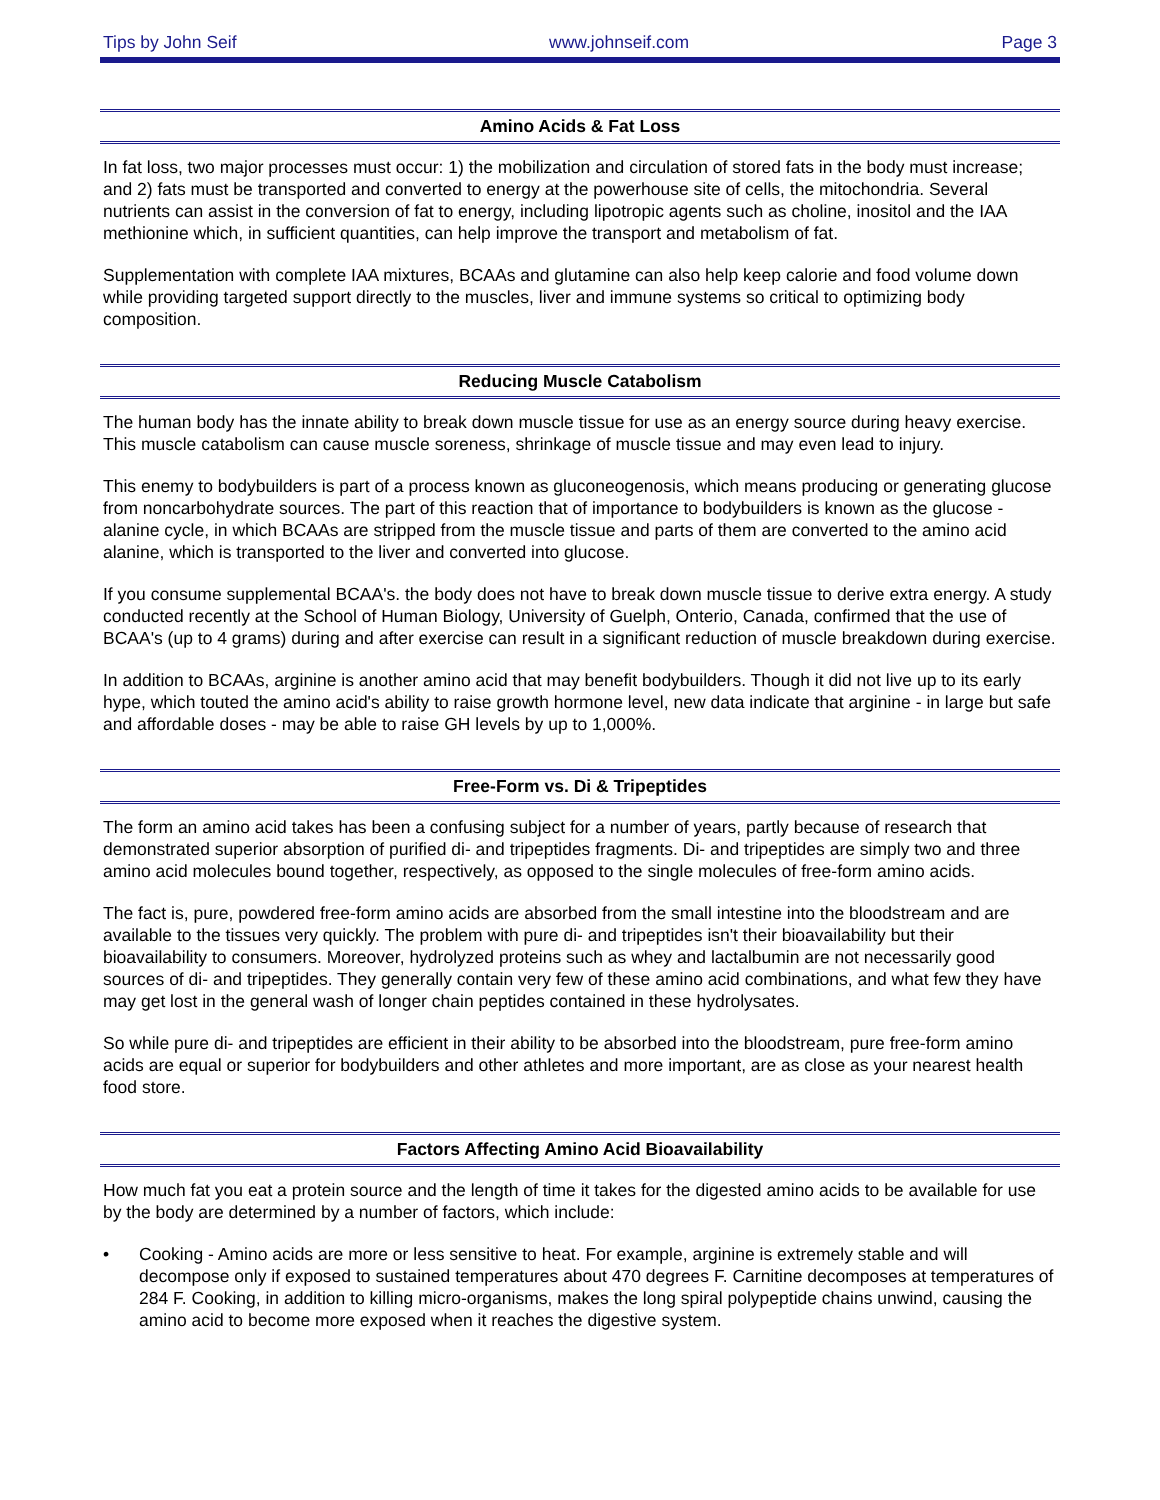Tips by John Seif www.johnseif.com Page 3
Amino Acids & Fat Loss
In fat loss, two major processes must occur: 1) the mobilization and circulation of stored fats in the body must increase; and 2) fats must be transported and converted to energy at the powerhouse site of cells, the mitochondria. Several nutrients can assist in the conversion of fat to energy, including lipotropic agents such as choline, inositol and the IAA methionine which, in sufficient quantities, can help improve the transport and metabolism of fat.
Supplementation with complete IAA mixtures, BCAAs and glutamine can also help keep calorie and food volume down while providing targeted support directly to the muscles, liver and immune systems so critical to optimizing body composition.
Reducing Muscle Catabolism
The human body has the innate ability to break down muscle tissue for use as an energy source during heavy exercise. This muscle catabolism can cause muscle soreness, shrinkage of muscle tissue and may even lead to injury.
This enemy to bodybuilders is part of a process known as gluconeogenosis, which means producing or generating glucose from noncarbohydrate sources. The part of this reaction that of importance to bodybuilders is known as the glucose - alanine cycle, in which BCAAs are stripped from the muscle tissue and parts of them are converted to the amino acid alanine, which is transported to the liver and converted into glucose.
If you consume supplemental BCAA's. the body does not have to break down muscle tissue to derive extra energy. A study conducted recently at the School of Human Biology, University of Guelph, Onterio, Canada, confirmed that the use of BCAA's (up to 4 grams) during and after exercise can result in a significant reduction of muscle breakdown during exercise.
In addition to BCAAs, arginine is another amino acid that may benefit bodybuilders. Though it did not live up to its early hype, which touted the amino acid's ability to raise growth hormone level, new data indicate that arginine - in large but safe and affordable doses - may be able to raise GH levels by up to 1,000%.
Free-Form vs. Di & Tripeptides
The form an amino acid takes has been a confusing subject for a number of years, partly because of research that demonstrated superior absorption of purified di- and tripeptides fragments. Di- and tripeptides are simply two and three amino acid molecules bound together, respectively, as opposed to the single molecules of free-form amino acids.
The fact is, pure, powdered free-form amino acids are absorbed from the small intestine into the bloodstream and are available to the tissues very quickly. The problem with pure di- and tripeptides isn't their bioavailability but their bioavailability to consumers. Moreover, hydrolyzed proteins such as whey and lactalbumin are not necessarily good sources of di- and tripeptides. They generally contain very few of these amino acid combinations, and what few they have may get lost in the general wash of longer chain peptides contained in these hydrolysates.
So while pure di- and tripeptides are efficient in their ability to be absorbed into the bloodstream, pure free-form amino acids are equal or superior for bodybuilders and other athletes and more important, are as close as your nearest health food store.
Factors Affecting Amino Acid Bioavailability
How much fat you eat a protein source and the length of time it takes for the digested amino acids to be available for use by the body are determined by a number of factors, which include:
• Cooking - Amino acids are more or less sensitive to heat. For example, arginine is extremely stable and will decompose only if exposed to sustained temperatures about 470 degrees F. Carnitine decomposes at temperatures of 284 F. Cooking, in addition to killing micro-organisms, makes the long spiral polypeptide chains unwind, causing the amino acid to become more exposed when it reaches the digestive system.